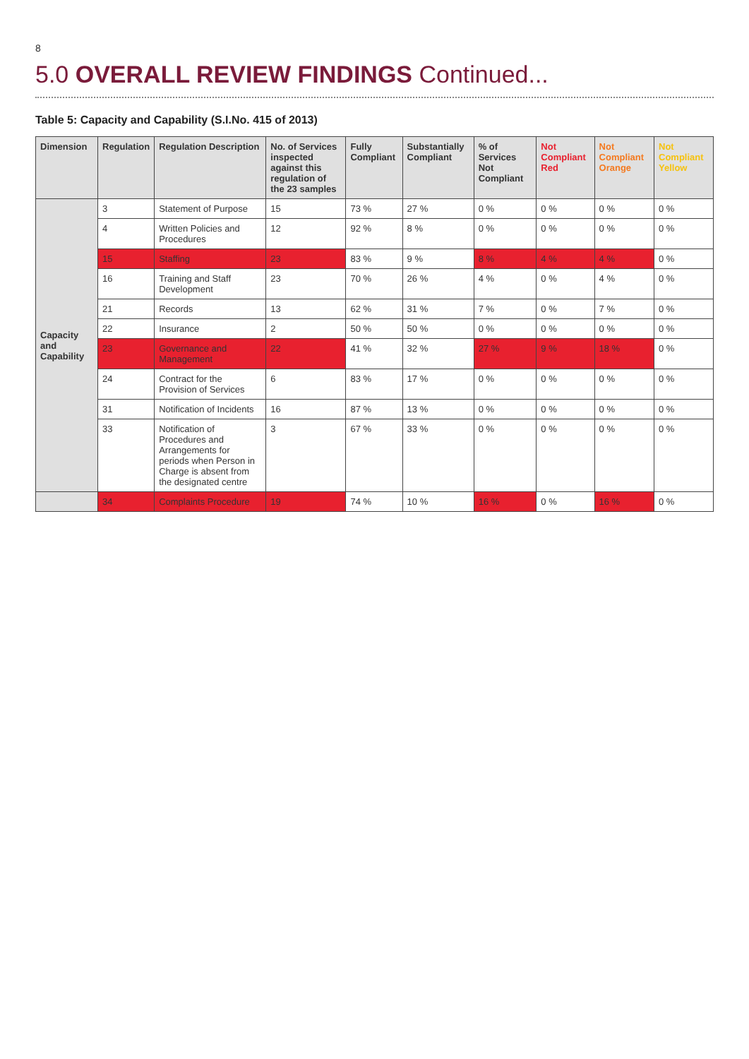8
5.0 OVERALL REVIEW FINDINGS Continued...
Table 5: Capacity and Capability (S.I.No. 415 of 2013)
| Dimension | Regulation | Regulation Description | No. of Services inspected against this regulation of the 23 samples | Fully Compliant | Substantially Compliant | % of Services Not Compliant | Not Compliant Red | Not Compliant Orange | Not Compliant Yellow |
| --- | --- | --- | --- | --- | --- | --- | --- | --- | --- |
| Capacity and Capability | 3 | Statement of Purpose | 15 | 73 % | 27 % | 0 % | 0 % | 0 % | 0 % |
| | 4 | Written Policies and Procedures | 12 | 92 % | 8 % | 0 % | 0 % | 0 % | 0 % |
| | 15 | Staffing | 23 | 83 % | 9 % | 8 % | 4 % | 4 % | 0 % |
| | 16 | Training and Staff Development | 23 | 70 % | 26 % | 4 % | 0 % | 4 % | 0 % |
| | 21 | Records | 13 | 62 % | 31 % | 7 % | 0 % | 7 % | 0 % |
| | 22 | Insurance | 2 | 50 % | 50 % | 0 % | 0 % | 0 % | 0 % |
| | 23 | Governance and Management | 22 | 41 % | 32 % | 27 % | 9 % | 18 % | 0 % |
| | 24 | Contract for the Provision of Services | 6 | 83 % | 17 % | 0 % | 0 % | 0 % | 0 % |
| | 31 | Notification of Incidents | 16 | 87 % | 13 % | 0 % | 0 % | 0 % | 0 % |
| | 33 | Notification of Procedures and Arrangements for periods when Person in Charge is absent from the designated centre | 3 | 67 % | 33 % | 0 % | 0 % | 0 % | 0 % |
| | 34 | Complaints Procedure | 19 | 74 % | 10 % | 16 % | 0 % | 16 % | 0 % |